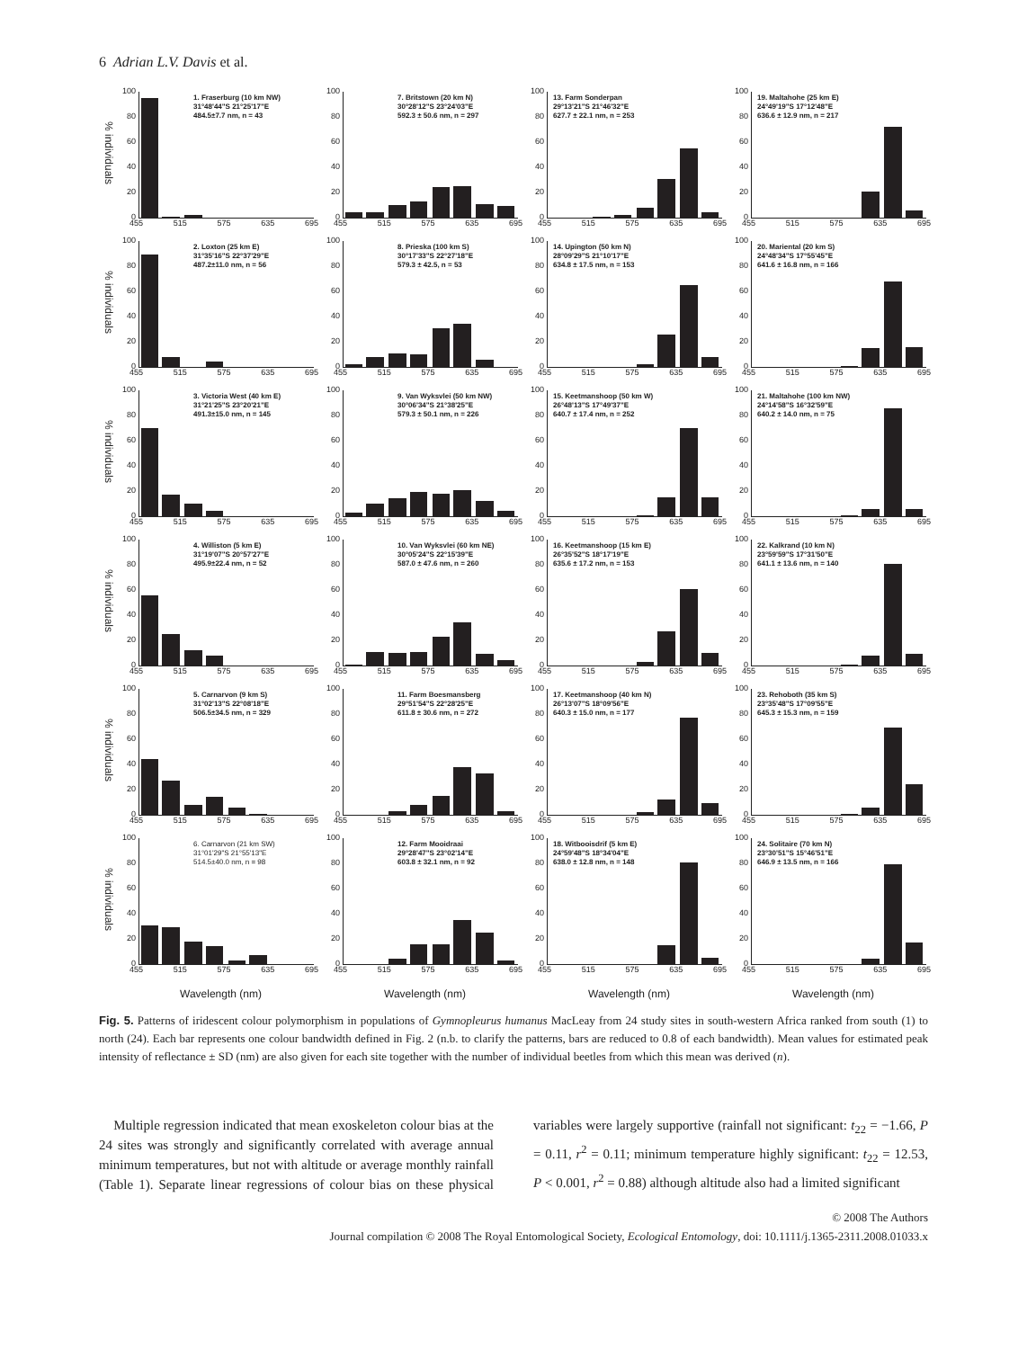6 Adrian L.V. Davis et al.
% individuals
100
80
60
40
20
0
1. Fraserburg (10 km NW)
31°48'44"S 21°25'17"E
484.5±7.7 nm, n = 43
455 515 575 635 695
100
80
60
40
20
0
7. Britstown (20 km N)
30°28'12"S 23°24'03"E
592.3 ± 50.6 nm, n = 297
455 515 575 635 695
100
80
60
40
20
0
13. Farm Sonderpan
29°13'21"S 21°46'32"E
627.7 ± 22.1 nm, n = 253
455 515 575 635 695
100
80
60
40
20
0
19. Maltahohe (25 km E)
24°49'19"S 17°12'48"E
636.6 ± 12.9 nm, n = 217
455 515 575 635 695
% individuals
100
80
60
40
20
0
2. Loxton (25 km E)
31°35'16"S 22°37'29"E
487.2±11.0 nm, n = 56
455 515 575 635 695
100
80
60
40
20
0
8. Prieska (100 km S)
30°17'33"S 22°27'18"E
579.3 ± 42.5, n = 53
455 515 575 635 695
100
80
60
40
20
0
14. Upington (50 km N)
28°09'29"S 21°10'17"E
634.8 ± 17.5 nm, n = 153
455 515 575 635 695
100
80
60
40
20
0
20. Mariental (20 km S)
24°48'34"S 17°55'45"E
641.6 ± 16.8 nm, n = 166
455 515 575 635 695
% individuals
100
80
60
40
20
0
3. Victoria West (40 km E)
31°21'25"S 23°20'21"E
491.3±15.0 nm, n = 145
455 515 575 635 695
100
80
60
40
20
0
9. Van Wyksvlei (50 km NW)
30°06'34"S 21°38'25"E
579.3 ± 50.1 nm, n = 226
455 515 575 635 695
100
80
60
40
20
0
15. Keetmanshoop (50 km W)
26°48'13"S 17°49'37"E
640.7 ± 17.4 nm, n = 252
455 515 575 635 695
100
80
60
40
20
0
21. Maltahohe (100 km NW)
24°14'58"S 16°32'59"E
640.2 ± 14.0 nm, n = 75
455 515 575 635 695
% individuals
100
80
60
40
20
0
4. Williston (5 km E)
31°19'07"S 20°57'27"E
495.9±22.4 nm, n = 52
455 515 575 635 695
100
80
60
40
20
0
10. Van Wyksvlei (60 km NE)
30°05'24"S 22°15'39"E
587.0 ± 47.6 nm, n = 260
455 515 575 635 695
100
80
60
40
20
0
16. Keetmanshoop (15 km E)
26°35'52"S 18°17'19"E
635.6 ± 17.2 nm, n = 153
455 515 575 635 695
100
80
60
40
20
0
22. Kalkrand (10 km N)
23°59'59"S 17°31'50"E
641.1 ± 13.6 nm, n = 140
455 515 575 635 695
% individuals
100
80
60
40
20
0
5. Carnarvon (9 km S)
31°02'13"S 22°08'18"E
506.5±34.5 nm, n = 329
455 515 575 635 695
100
80
60
40
20
0
11. Farm Boesmansberg
29°51'54"S 22°28'25"E
611.8 ± 30.6 nm, n = 272
455 515 575 635 695
100
80
60
40
20
0
17. Keetmanshoop (40 km N)
26°13'07"S 18°09'56"E
640.3 ± 15.0 nm, n = 177
455 515 575 635 695
100
80
60
40
20
0
23. Rehoboth (35 km S)
23°35'48"S 17°09'55"E
645.3 ± 15.3 nm, n = 159
455 515 575 635 695
% individuals
100
80
60
40
20
0
6. Carnarvon (21 km SW)
31°01'29"S 21°55'13"E
514.5±40.0 nm, n = 98
455 515 575 635 695
100
80
60
40
20
0
12. Farm Mooidraai
29°28'47"S 23°02'14"E
603.8 ± 32.1 nm, n = 92
455 515 575 635 695
100
80
60
40
20
0
18. Witbooisdrif (5 km E)
24°59'48"S 18°34'04"E
638.0 ± 12.8 nm, n = 148
455 515 575 635 695
100
80
60
40
20
0
24. Solitaire (70 km N)
23°30'51"S 15°46'51"E
646.9 ± 13.5 nm, n = 166
455 515 575 635 695
Wavelength (nm) Wavelength (nm) Wavelength (nm) Wavelength (nm)
Fig. 5. Patterns of iridescent colour polymorphism in populations of Gymnopleurus humanus MacLeay from 24 study sites in south-western Africa ranked from south (1) to north (24). Each bar represents one colour bandwidth defined in Fig. 2 (n.b. to clarify the patterns, bars are reduced to 0.8 of each bandwidth). Mean values for estimated peak intensity of reflectance ± SD (nm) are also given for each site together with the number of individual beetles from which this mean was derived (n).
Multiple regression indicated that mean exoskeleton colour bias at the 24 sites was strongly and significantly correlated with average annual minimum temperatures, but not with altitude or average monthly rainfall (Table 1). Separate linear regressions of colour bias on these physical variables were largely supportive (rainfall not significant: t<sub>22</sub> = −1.66, P = 0.11, r<sup>2</sup> = 0.11; minimum temperature highly significant: t<sub>22</sub> = 12.53, P < 0.001, r<sup>2</sup> = 0.88) although altitude also had a limited significant
© 2008 The Authors
Journal compilation © 2008 The Royal Entomological Society, Ecological Entomology, doi: 10.1111/j.1365-2311.2008.01033.x